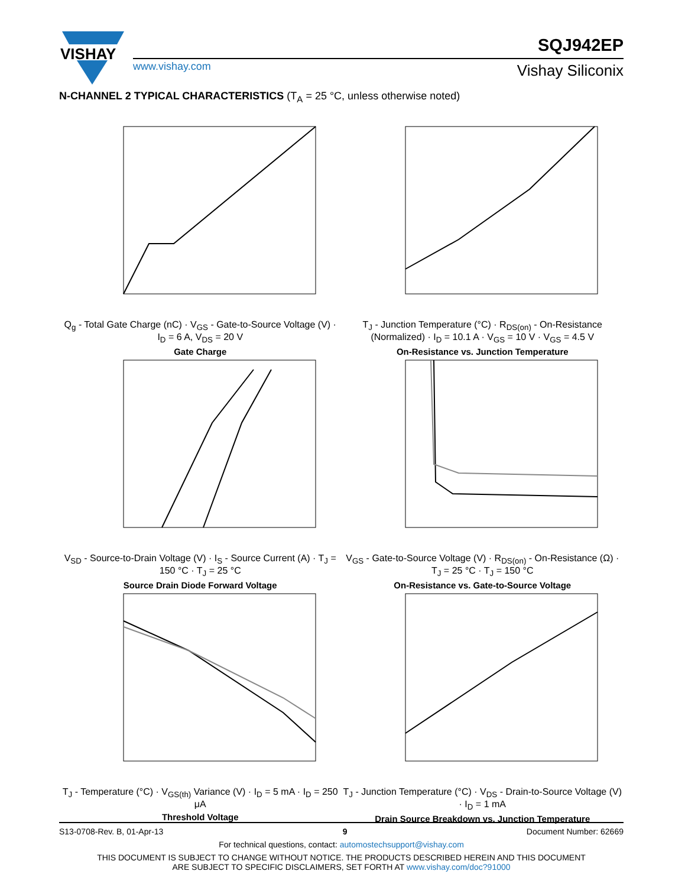VISHAY
www.vishay.com
SQJ942EP
Vishay Siliconix
N-CHANNEL 2 TYPICAL CHARACTERISTICS (T<sub>A</sub> = 25 °C, unless otherwise noted)
Q<sub>g</sub> - Total Gate Charge (nC) · V<sub>GS</sub> - Gate-to-Source Voltage (V) · I<sub>D</sub> = 6 A, V<sub>DS</sub> = 20 V
Gate Charge
T<sub>J</sub> - Junction Temperature (°C) · R<sub>DS(on)</sub> - On-Resistance (Normalized) · I<sub>D</sub> = 10.1 A · V<sub>GS</sub> = 10 V · V<sub>GS</sub> = 4.5 V
On-Resistance vs. Junction Temperature
V<sub>SD</sub> - Source-to-Drain Voltage (V) · I<sub>S</sub> - Source Current (A) · T<sub>J</sub> = 150 °C · T<sub>J</sub> = 25 °C
Source Drain Diode Forward Voltage
V<sub>GS</sub> - Gate-to-Source Voltage (V) · R<sub>DS(on)</sub> - On-Resistance (Ω) · T<sub>J</sub> = 25 °C · T<sub>J</sub> = 150 °C
On-Resistance vs. Gate-to-Source Voltage
T<sub>J</sub> - Temperature (°C) · V<sub>GS(th)</sub> Variance (V) · I<sub>D</sub> = 5 mA · I<sub>D</sub> = 250 μA
Threshold Voltage
T<sub>J</sub> - Junction Temperature (°C) · V<sub>DS</sub> - Drain-to-Source Voltage (V) · I<sub>D</sub> = 1 mA
Drain Source Breakdown vs. Junction Temperature
S13-0708-Rev. B, 01-Apr-13 9 Document Number: 62669
For technical questions, contact: automostechsupport@vishay.com
THIS DOCUMENT IS SUBJECT TO CHANGE WITHOUT NOTICE. THE PRODUCTS DESCRIBED HEREIN AND THIS DOCUMENT
ARE SUBJECT TO SPECIFIC DISCLAIMERS, SET FORTH AT www.vishay.com/doc?91000